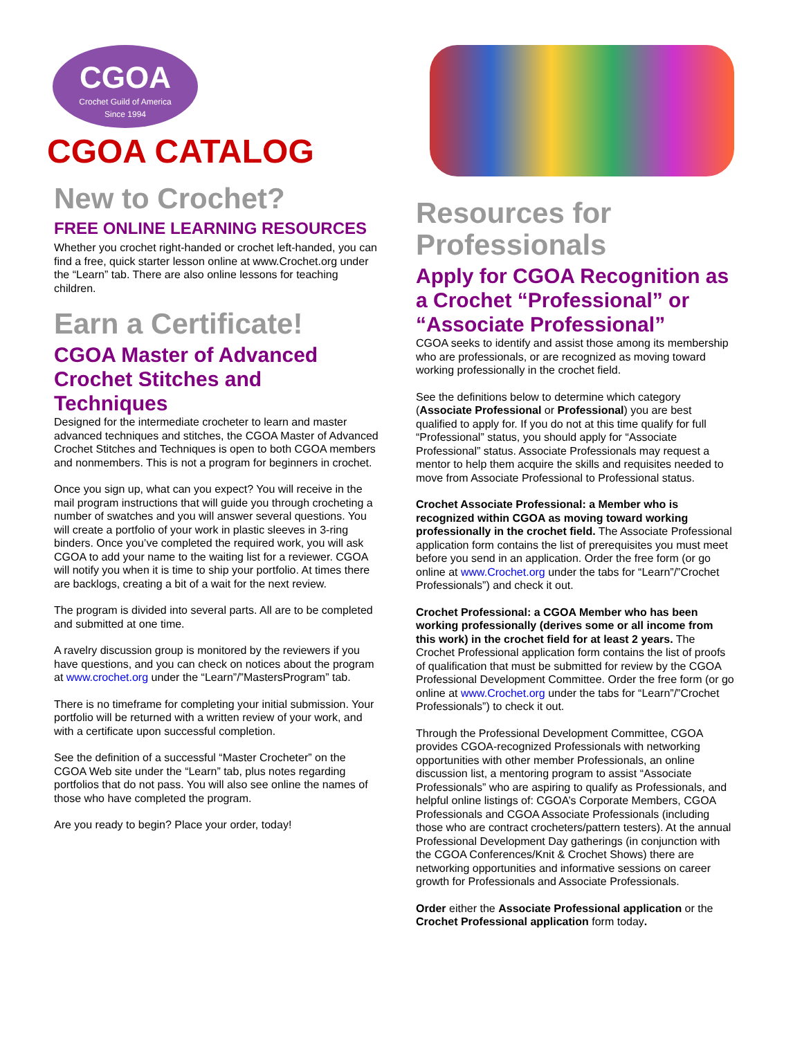CGOA
Crochet Guild of America
Since 1994
CGOA CATALOG
New to Crochet?
FREE ONLINE LEARNING RESOURCES
Whether you crochet right-handed or crochet left-handed, you can find a free, quick starter lesson online at www.Crochet.org under the “Learn” tab. There are also online lessons for teaching children.
Earn a Certificate!
CGOA Master of Advanced Crochet Stitches and Techniques
Designed for the intermediate crocheter to learn and master advanced techniques and stitches, the CGOA Master of Advanced Crochet Stitches and Techniques is open to both CGOA members and nonmembers. This is not a program for beginners in crochet.
Once you sign up, what can you expect? You will receive in the mail program instructions that will guide you through crocheting a number of swatches and you will answer several questions. You will create a portfolio of your work in plastic sleeves in 3-ring binders. Once you’ve completed the required work, you will ask CGOA to add your name to the waiting list for a reviewer. CGOA will notify you when it is time to ship your portfolio. At times there are backlogs, creating a bit of a wait for the next review.
The program is divided into several parts. All are to be completed and submitted at one time.
A ravelry discussion group is monitored by the reviewers if you have questions, and you can check on notices about the program at www.crochet.org under the “Learn”/”MastersProgram” tab.
There is no timeframe for completing your initial submission. Your portfolio will be returned with a written review of your work, and with a certificate upon successful completion.
See the definition of a successful “Master Crocheter” on the CGOA Web site under the “Learn” tab, plus notes regarding portfolios that do not pass. You will also see online the names of those who have completed the program.
Are you ready to begin? Place your order, today!
Resources for Professionals
Apply for CGOA Recognition as a Crochet “Professional” or “Associate Professional”
CGOA seeks to identify and assist those among its membership who are professionals, or are recognized as moving toward working professionally in the crochet field.
See the definitions below to determine which category (Associate Professional or Professional) you are best qualified to apply for. If you do not at this time qualify for full “Professional” status, you should apply for “Associate Professional” status. Associate Professionals may request a mentor to help them acquire the skills and requisites needed to move from Associate Professional to Professional status.
Crochet Associate Professional: a Member who is recognized within CGOA as moving toward working professionally in the crochet field. The Associate Professional application form contains the list of prerequisites you must meet before you send in an application. Order the free form (or go online at www.Crochet.org under the tabs for “Learn”/”Crochet Professionals”) and check it out.
Crochet Professional: a CGOA Member who has been working professionally (derives some or all income from this work) in the crochet field for at least 2 years. The Crochet Professional application form contains the list of proofs of qualification that must be submitted for review by the CGOA Professional Development Committee. Order the free form (or go online at www.Crochet.org under the tabs for “Learn”/”Crochet Professionals”) to check it out.
Through the Professional Development Committee, CGOA provides CGOA-recognized Professionals with networking opportunities with other member Professionals, an online discussion list, a mentoring program to assist “Associate Professionals” who are aspiring to qualify as Professionals, and helpful online listings of: CGOA’s Corporate Members, CGOA Professionals and CGOA Associate Professionals (including those who are contract crocheters/pattern testers). At the annual Professional Development Day gatherings (in conjunction with the CGOA Conferences/Knit & Crochet Shows) there are networking opportunities and informative sessions on career growth for Professionals and Associate Professionals.
Order either the Associate Professional application or the Crochet Professional application form today.